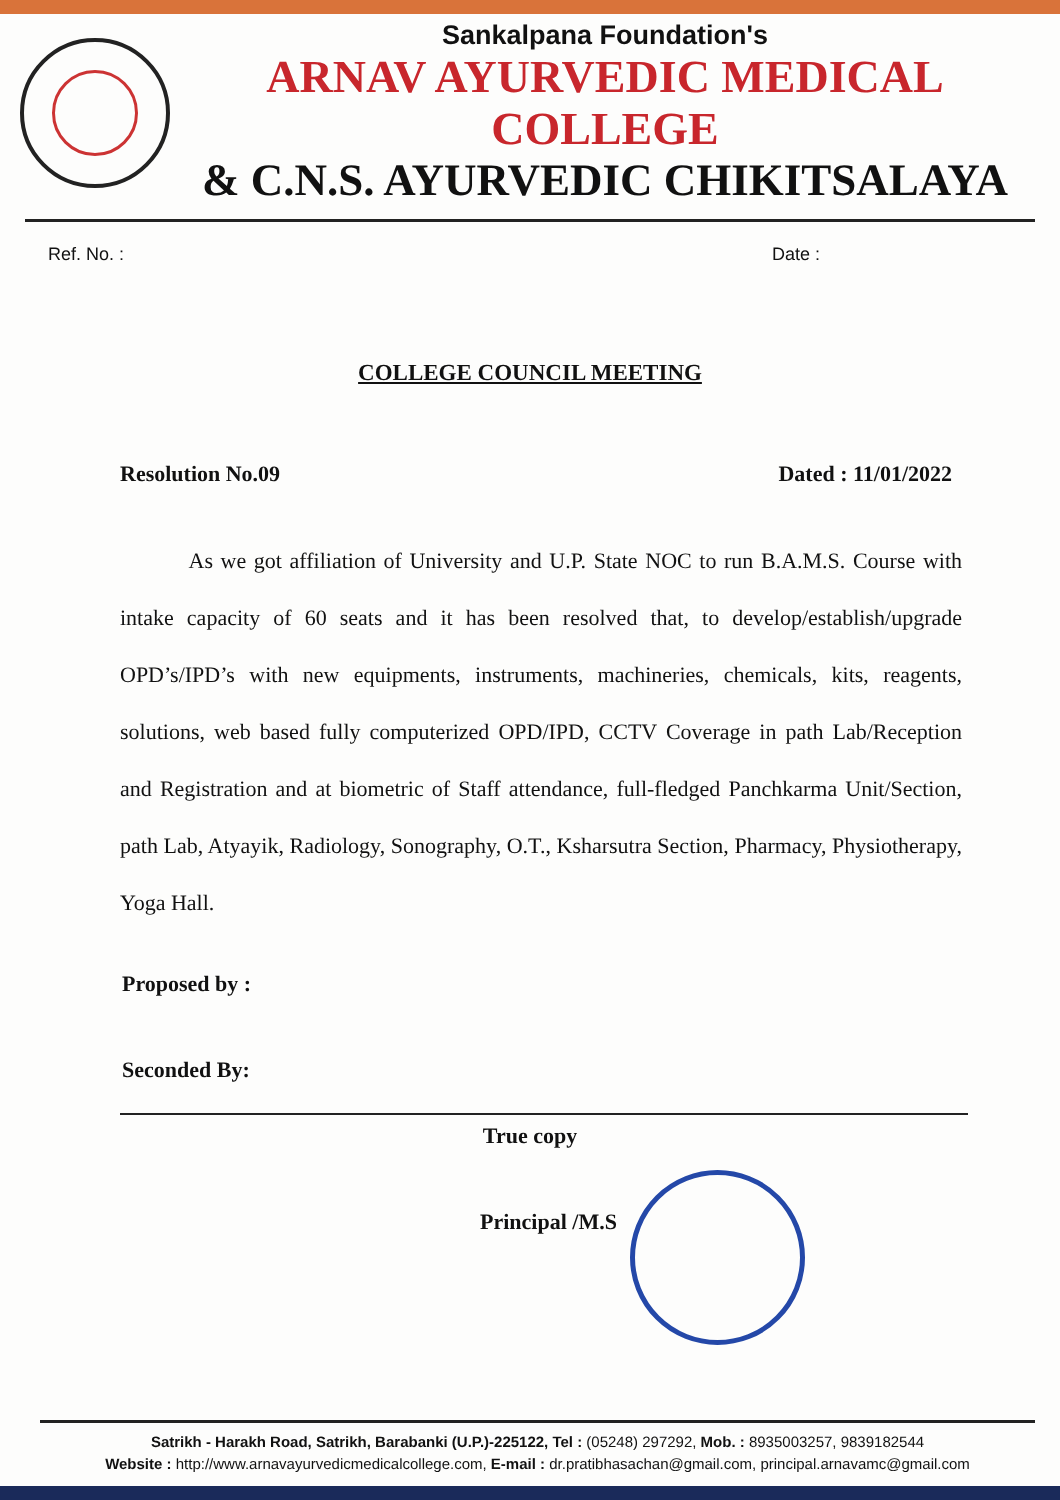Sankalpana Foundation's
ARNAV AYURVEDIC MEDICAL COLLEGE
& C.N.S. AYURVEDIC CHIKITSALAYA
Ref. No. : Date :
COLLEGE COUNCIL MEETING
Resolution No.09 Dated : 11/01/2022
As we got affiliation of University and U.P. State NOC to run B.A.M.S. Course with intake capacity of 60 seats and it has been resolved that, to develop/establish/upgrade OPD’s/IPD’s with new equipments, instruments, machineries, chemicals, kits, reagents, solutions, web based fully computerized OPD/IPD, CCTV Coverage in path Lab/Reception and Registration and at biometric of Staff attendance, full-fledged Panchkarma Unit/Section, path Lab, Atyayik, Radiology, Sonography, O.T., Ksharsutra Section, Pharmacy, Physiotherapy, Yoga Hall.
Proposed by :
Seconded By:
True copy
Principal /M.S
Satrikh - Harakh Road, Satrikh, Barabanki (U.P.)-225122, Tel : (05248) 297292, Mob. : 8935003257, 9839182544
Website : http://www.arnavayurvedicmedicalcollege.com, E-mail : dr.pratibhasachan@gmail.com, principal.arnavamc@gmail.com